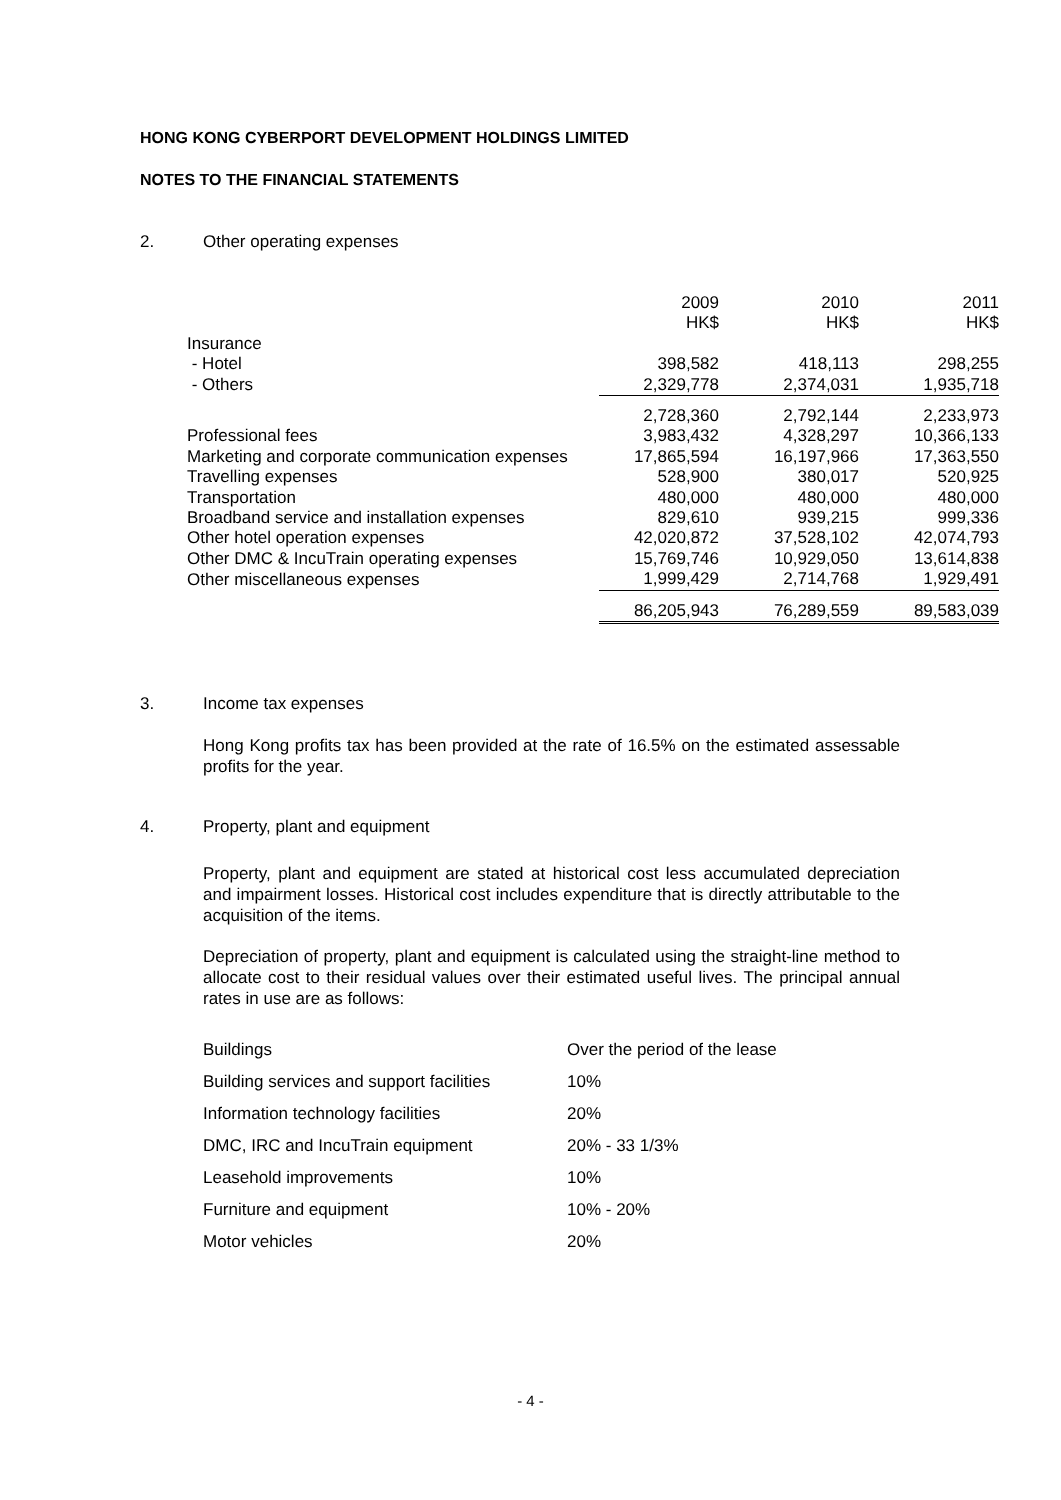HONG KONG CYBERPORT DEVELOPMENT HOLDINGS LIMITED
NOTES TO THE FINANCIAL STATEMENTS
2. Other operating expenses
| | 2009 | 2010 | 2011 |
| | HK$ | HK$ | HK$ |
| Insurance | | | |
| - Hotel | 398,582 | 418,113 | 298,255 |
| - Others | 2,329,778 | 2,374,031 | 1,935,718 |
| | 2,728,360 | 2,792,144 | 2,233,973 |
| Professional fees | 3,983,432 | 4,328,297 | 10,366,133 |
| Marketing and corporate communication expenses | 17,865,594 | 16,197,966 | 17,363,550 |
| Travelling expenses | 528,900 | 380,017 | 520,925 |
| Transportation | 480,000 | 480,000 | 480,000 |
| Broadband service and installation expenses | 829,610 | 939,215 | 999,336 |
| Other hotel operation expenses | 42,020,872 | 37,528,102 | 42,074,793 |
| Other DMC & IncuTrain operating expenses | 15,769,746 | 10,929,050 | 13,614,838 |
| Other miscellaneous expenses | 1,999,429 | 2,714,768 | 1,929,491 |
| | 86,205,943 | 76,289,559 | 89,583,039 |
3. Income tax expenses
Hong Kong profits tax has been provided at the rate of 16.5% on the estimated assessable profits for the year.
4. Property, plant and equipment
Property, plant and equipment are stated at historical cost less accumulated depreciation and impairment losses. Historical cost includes expenditure that is directly attributable to the acquisition of the items.
Depreciation of property, plant and equipment is calculated using the straight-line method to allocate cost to their residual values over their estimated useful lives. The principal annual rates in use are as follows:
| Buildings | Over the period of the lease |
| Building services and support facilities | 10% |
| Information technology facilities | 20% |
| DMC, IRC and IncuTrain equipment | 20% - 33 1/3% |
| Leasehold improvements | 10% |
| Furniture and equipment | 10% - 20% |
| Motor vehicles | 20% |
- 4 -